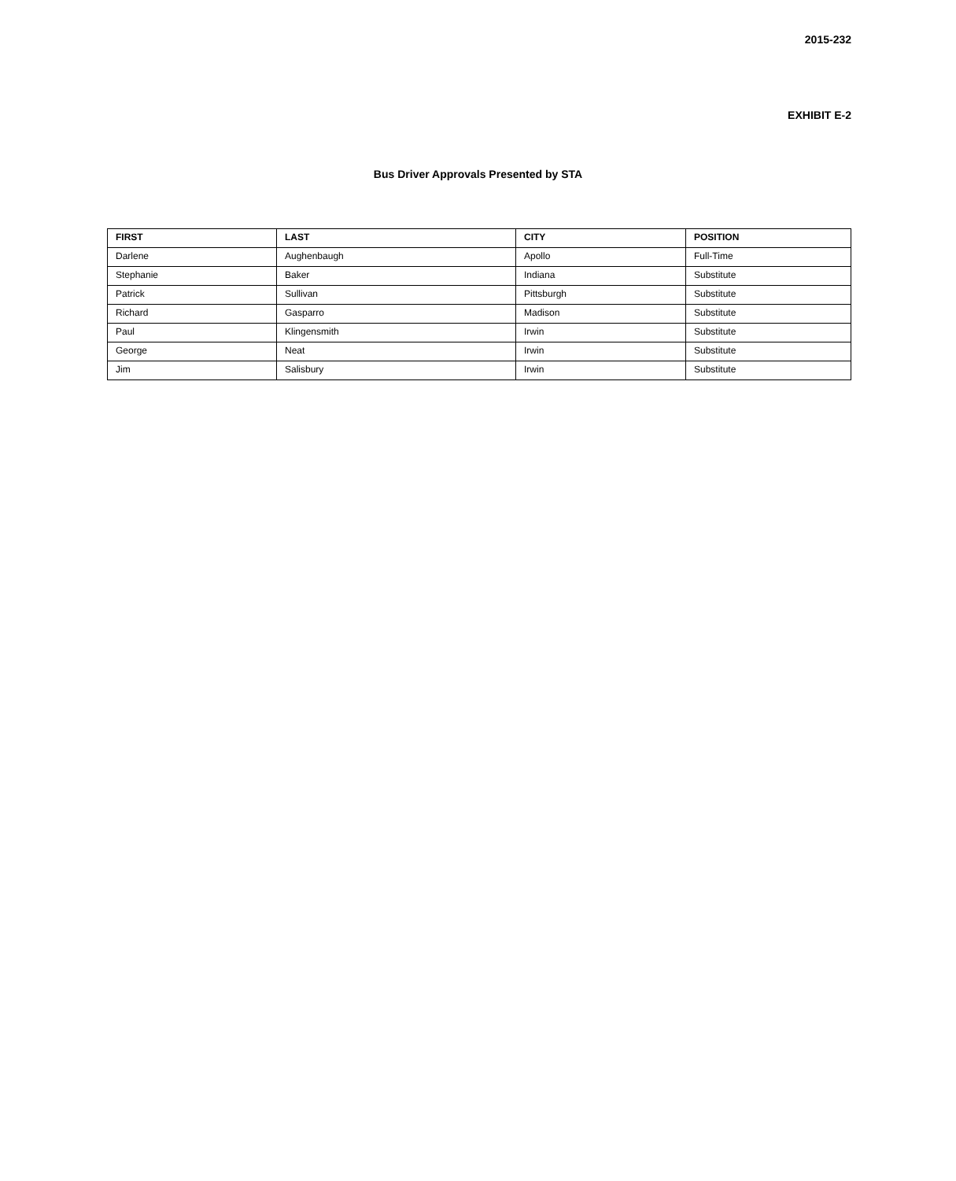2015-232
EXHIBIT E-2
Bus Driver Approvals Presented by STA
| FIRST | LAST | CITY | POSITION |
| --- | --- | --- | --- |
| Darlene | Aughenbaugh | Apollo | Full-Time |
| Stephanie | Baker | Indiana | Substitute |
| Patrick | Sullivan | Pittsburgh | Substitute |
| Richard | Gasparro | Madison | Substitute |
| Paul | Klingensmith | Irwin | Substitute |
| George | Neat | Irwin | Substitute |
| Jim | Salisbury | Irwin | Substitute |